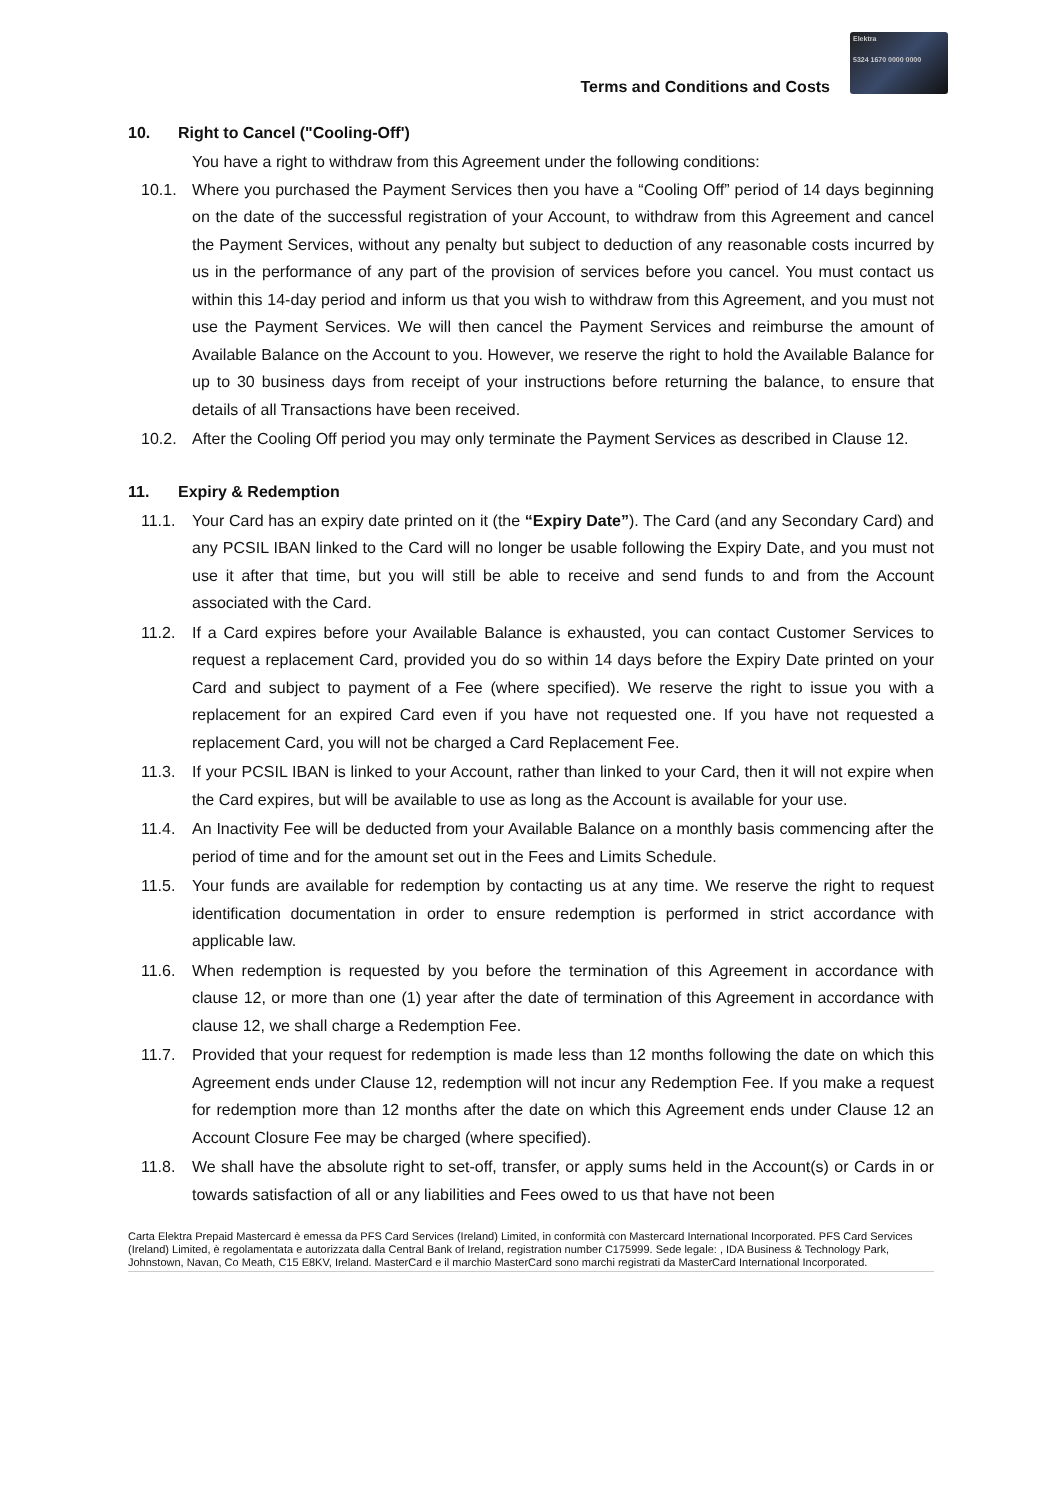Terms and Conditions and Costs
Elektra
5324 1670 0000 0000
10. Right to Cancel ("Cooling-Off')
You have a right to withdraw from this Agreement under the following conditions:
10.1. Where you purchased the Payment Services then you have a “Cooling Off” period of 14 days beginning on the date of the successful registration of your Account, to withdraw from this Agreement and cancel the Payment Services, without any penalty but subject to deduction of any reasonable costs incurred by us in the performance of any part of the provision of services before you cancel. You must contact us within this 14-day period and inform us that you wish to withdraw from this Agreement, and you must not use the Payment Services. We will then cancel the Payment Services and reimburse the amount of Available Balance on the Account to you. However, we reserve the right to hold the Available Balance for up to 30 business days from receipt of your instructions before returning the balance, to ensure that details of all Transactions have been received.
10.2. After the Cooling Off period you may only terminate the Payment Services as described in Clause 12.
11. Expiry & Redemption
11.1. Your Card has an expiry date printed on it (the “Expiry Date”). The Card (and any Secondary Card) and any PCSIL IBAN linked to the Card will no longer be usable following the Expiry Date, and you must not use it after that time, but you will still be able to receive and send funds to and from the Account associated with the Card.
11.2. If a Card expires before your Available Balance is exhausted, you can contact Customer Services to request a replacement Card, provided you do so within 14 days before the Expiry Date printed on your Card and subject to payment of a Fee (where specified). We reserve the right to issue you with a replacement for an expired Card even if you have not requested one. If you have not requested a replacement Card, you will not be charged a Card Replacement Fee.
11.3. If your PCSIL IBAN is linked to your Account, rather than linked to your Card, then it will not expire when the Card expires, but will be available to use as long as the Account is available for your use.
11.4. An Inactivity Fee will be deducted from your Available Balance on a monthly basis commencing after the period of time and for the amount set out in the Fees and Limits Schedule.
11.5. Your funds are available for redemption by contacting us at any time. We reserve the right to request identification documentation in order to ensure redemption is performed in strict accordance with applicable law.
11.6. When redemption is requested by you before the termination of this Agreement in accordance with clause 12, or more than one (1) year after the date of termination of this Agreement in accordance with clause 12, we shall charge a Redemption Fee.
11.7. Provided that your request for redemption is made less than 12 months following the date on which this Agreement ends under Clause 12, redemption will not incur any Redemption Fee. If you make a request for redemption more than 12 months after the date on which this Agreement ends under Clause 12 an Account Closure Fee may be charged (where specified).
11.8. We shall have the absolute right to set-off, transfer, or apply sums held in the Account(s) or Cards in or towards satisfaction of all or any liabilities and Fees owed to us that have not been
Carta Elektra Prepaid Mastercard è emessa da PFS Card Services (Ireland) Limited, in conformità con Mastercard International Incorporated. PFS Card Services (Ireland) Limited, è regolamentata e autorizzata dalla Central Bank of Ireland, registration number C175999. Sede legale: , IDA Business & Technology Park, Johnstown, Navan, Co Meath, C15 E8KV, Ireland. MasterCard e il marchio MasterCard sono marchi registrati da MasterCard International Incorporated.